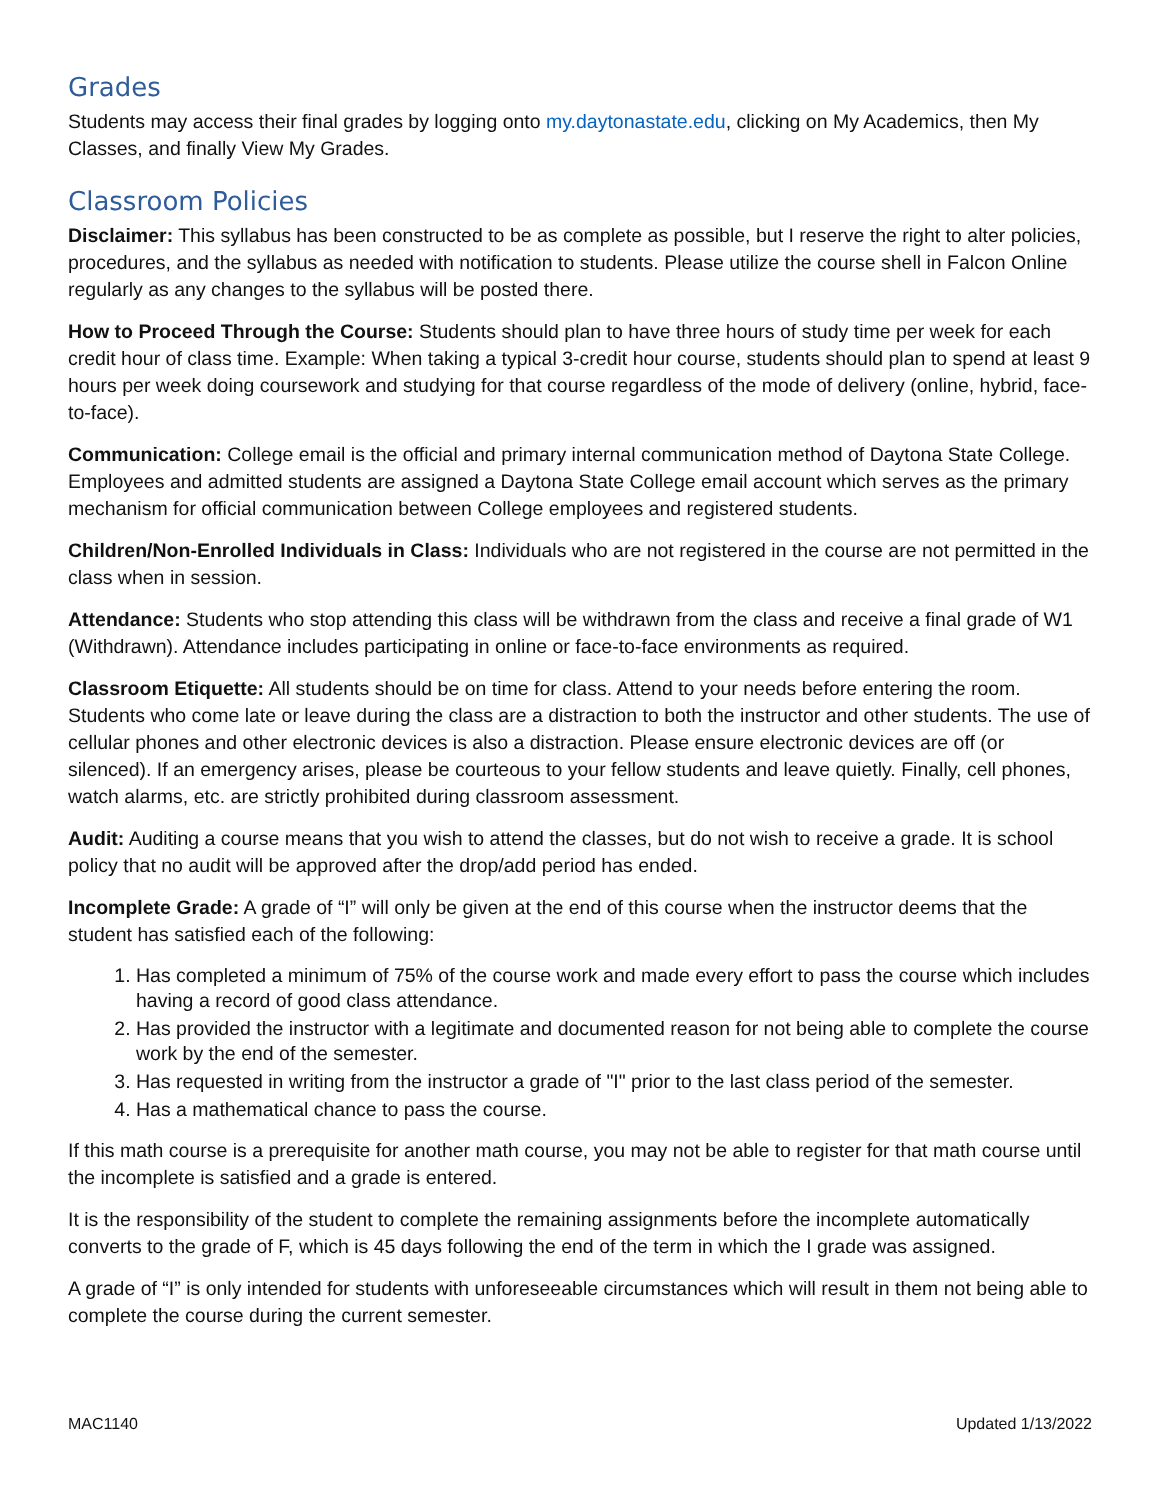Grades
Students may access their final grades by logging onto my.daytonastate.edu, clicking on My Academics, then My Classes, and finally View My Grades.
Classroom Policies
Disclaimer: This syllabus has been constructed to be as complete as possible, but I reserve the right to alter policies, procedures, and the syllabus as needed with notification to students. Please utilize the course shell in Falcon Online regularly as any changes to the syllabus will be posted there.
How to Proceed Through the Course: Students should plan to have three hours of study time per week for each credit hour of class time. Example: When taking a typical 3-credit hour course, students should plan to spend at least 9 hours per week doing coursework and studying for that course regardless of the mode of delivery (online, hybrid, face-to-face).
Communication: College email is the official and primary internal communication method of Daytona State College. Employees and admitted students are assigned a Daytona State College email account which serves as the primary mechanism for official communication between College employees and registered students.
Children/Non-Enrolled Individuals in Class: Individuals who are not registered in the course are not permitted in the class when in session.
Attendance: Students who stop attending this class will be withdrawn from the class and receive a final grade of W1 (Withdrawn). Attendance includes participating in online or face-to-face environments as required.
Classroom Etiquette: All students should be on time for class. Attend to your needs before entering the room. Students who come late or leave during the class are a distraction to both the instructor and other students. The use of cellular phones and other electronic devices is also a distraction. Please ensure electronic devices are off (or silenced). If an emergency arises, please be courteous to your fellow students and leave quietly. Finally, cell phones, watch alarms, etc. are strictly prohibited during classroom assessment.
Audit: Auditing a course means that you wish to attend the classes, but do not wish to receive a grade. It is school policy that no audit will be approved after the drop/add period has ended.
Incomplete Grade: A grade of “I” will only be given at the end of this course when the instructor deems that the student has satisfied each of the following:
1. Has completed a minimum of 75% of the course work and made every effort to pass the course which includes having a record of good class attendance.
2. Has provided the instructor with a legitimate and documented reason for not being able to complete the course work by the end of the semester.
3. Has requested in writing from the instructor a grade of "I" prior to the last class period of the semester.
4. Has a mathematical chance to pass the course.
If this math course is a prerequisite for another math course, you may not be able to register for that math course until the incomplete is satisfied and a grade is entered.
It is the responsibility of the student to complete the remaining assignments before the incomplete automatically converts to the grade of F, which is 45 days following the end of the term in which the I grade was assigned.
A grade of “I” is only intended for students with unforeseeable circumstances which will result in them not being able to complete the course during the current semester.
MAC1140 Updated 1/13/2022